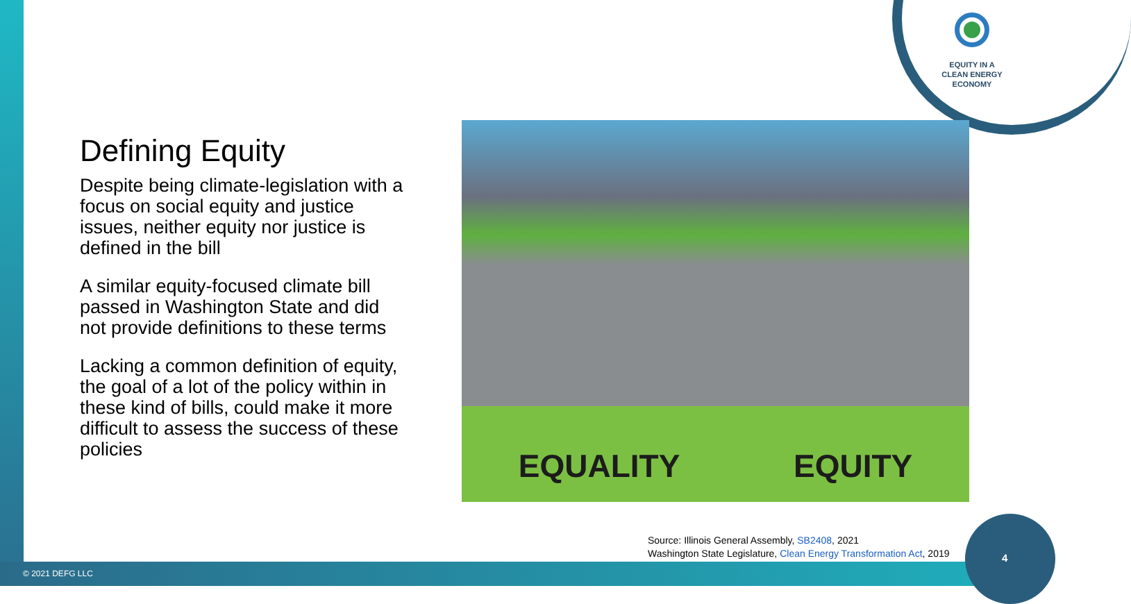EQUITY IN A
CLEAN ENERGY
ECONOMY
Defining Equity
Despite being climate-legislation with a focus on social equity and justice issues, neither equity nor justice is defined in the bill
A similar equity-focused climate bill passed in Washington State and did not provide definitions to these terms
Lacking a common definition of equity, the goal of a lot of the policy within in these kind of bills, could make it more difficult to assess the success of these policies
EQUALITY EQUITY
Source: Illinois General Assembly, SB2408, 2021
Washington State Legislature, Clean Energy Transformation Act, 2019
4
© 2021 DEFG LLC